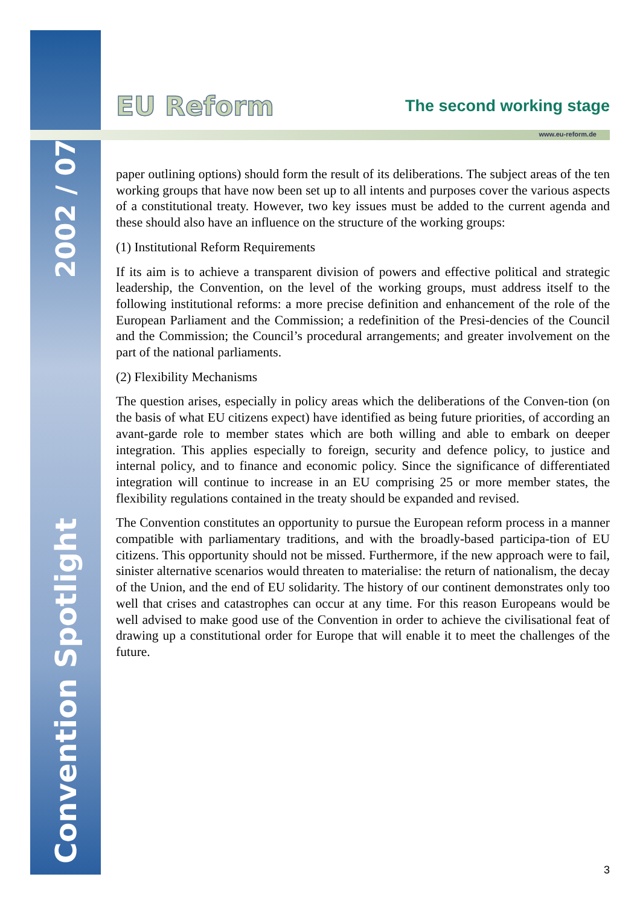2002 / 07
Convention Spotlight
EU Reform
The second working stage
www.eu-reform.de
paper outlining options) should form the result of its deliberations. The subject areas of the ten working groups that have now been set up to all intents and purposes cover the various aspects of a constitutional treaty. However, two key issues must be added to the current agenda and these should also have an influence on the structure of the working groups:
(1) Institutional Reform Requirements
If its aim is to achieve a transparent division of powers and effective political and strategic leadership, the Convention, on the level of the working groups, must address itself to the following institutional reforms: a more precise definition and enhancement of the role of the European Parliament and the Commission; a redefinition of the Presi-dencies of the Council and the Commission; the Council’s procedural arrangements; and greater involvement on the part of the national parliaments.
(2) Flexibility Mechanisms
The question arises, especially in policy areas which the deliberations of the Conven-tion (on the basis of what EU citizens expect) have identified as being future priorities, of according an avant-garde role to member states which are both willing and able to embark on deeper integration. This applies especially to foreign, security and defence policy, to justice and internal policy, and to finance and economic policy. Since the significance of differentiated integration will continue to increase in an EU comprising 25 or more member states, the flexibility regulations contained in the treaty should be expanded and revised.
The Convention constitutes an opportunity to pursue the European reform process in a manner compatible with parliamentary traditions, and with the broadly-based participa-tion of EU citizens. This opportunity should not be missed. Furthermore, if the new approach were to fail, sinister alternative scenarios would threaten to materialise: the return of nationalism, the decay of the Union, and the end of EU solidarity. The history of our continent demonstrates only too well that crises and catastrophes can occur at any time. For this reason Europeans would be well advised to make good use of the Convention in order to achieve the civilisational feat of drawing up a constitutional order for Europe that will enable it to meet the challenges of the future.
3